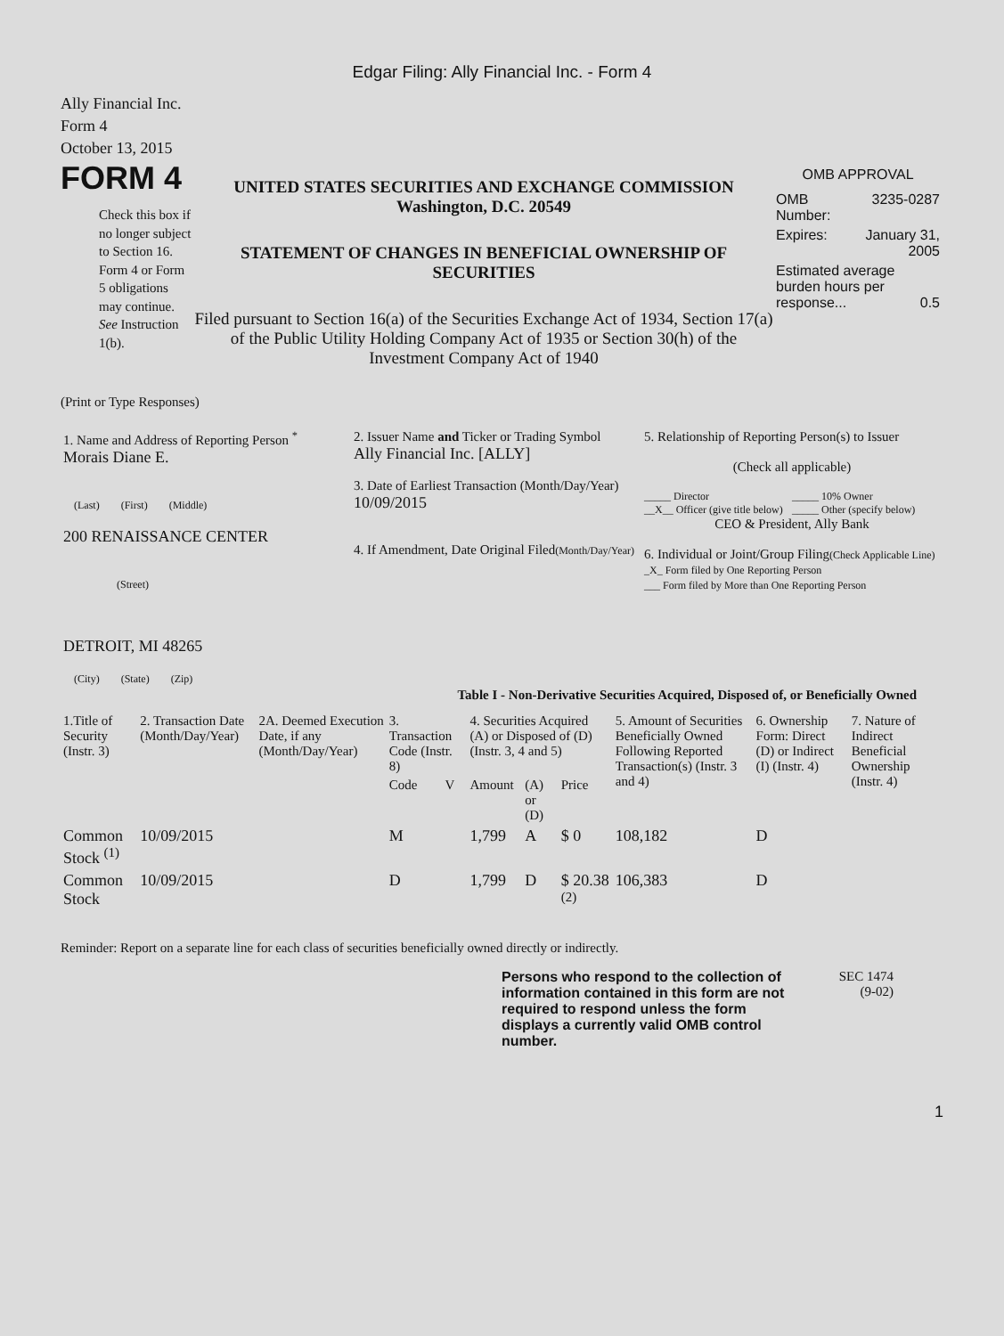Edgar Filing: Ally Financial Inc. - Form 4
Ally Financial Inc.
Form 4
October 13, 2015
FORM 4
Check this box if no longer subject to Section 16. Form 4 or Form 5 obligations may continue. See Instruction 1(b).
UNITED STATES SECURITIES AND EXCHANGE COMMISSION
Washington, D.C. 20549
STATEMENT OF CHANGES IN BENEFICIAL OWNERSHIP OF SECURITIES
Filed pursuant to Section 16(a) of the Securities Exchange Act of 1934, Section 17(a) of the Public Utility Holding Company Act of 1935 or Section 30(h) of the Investment Company Act of 1940
OMB APPROVAL
| OMB Number: | 3235-0287 |
| Expires: | January 31, 2005 |
| Estimated average burden hours per response... 0.5 | |
(Print or Type Responses)
| 1. Name and Address of Reporting Person <sup>*</sup> Morais Diane E. (Last) (First) (Middle) 200 RENAISSANCE CENTER (Street) DETROIT, MI 48265 (City) (State) (Zip) | 2. Issuer Name and Ticker or Trading Symbol Ally Financial Inc. [ALLY] 3. Date of Earliest Transaction (Month/Day/Year) 10/09/2015 4. If Amendment, Date Original Filed (Month/Day/Year) | 5. Relationship of Reporting Person(s) to Issuer (Check all applicable) _____ Director __X__ Officer (give title below) _____ 10% Owner _____ Other (specify below) CEO & President, Ally Bank 6. Individual or Joint/Group Filing (Check Applicable Line) _X_ Form filed by One Reporting Person ___ Form filed by More than One Reporting Person |
Table I - Non-Derivative Securities Acquired, Disposed of, or Beneficially Owned
| 1.Title of Security (Instr. 3) | 2. Transaction Date (Month/Day/Year) | 2A. Deemed Execution Date, if any (Month/Day/Year) | 3. Transaction Code (Instr. 8) | | 4. Securities Acquired (A) or Disposed of (D) (Instr. 3, 4 and 5) | | | 5. Amount of Securities Beneficially Owned Following Reported Transaction(s) (Instr. 3 and 4) | 6. Ownership Form: Direct (D) or Indirect (I) (Instr. 4) | 7. Nature of Indirect Beneficial Ownership (Instr. 4) |
| --- | --- | --- | --- | --- | --- | --- | --- | --- | --- | --- |
| | | | Code | V | Amount | (A) or (D) | Price | | | |
| Common Stock <sup>(1)</sup> | 10/09/2015 | | M | | 1,799 | A | $ 0 | 108,182 | D | |
| Common Stock | 10/09/2015 | | D | | 1,799 | D | $ 20.38 <sup>(2)</sup> | 106,383 | D | |
Reminder: Report on a separate line for each class of securities beneficially owned directly or indirectly.
Persons who respond to the collection of information contained in this form are not required to respond unless the form displays a currently valid OMB control number.
SEC 1474
(9-02)
1